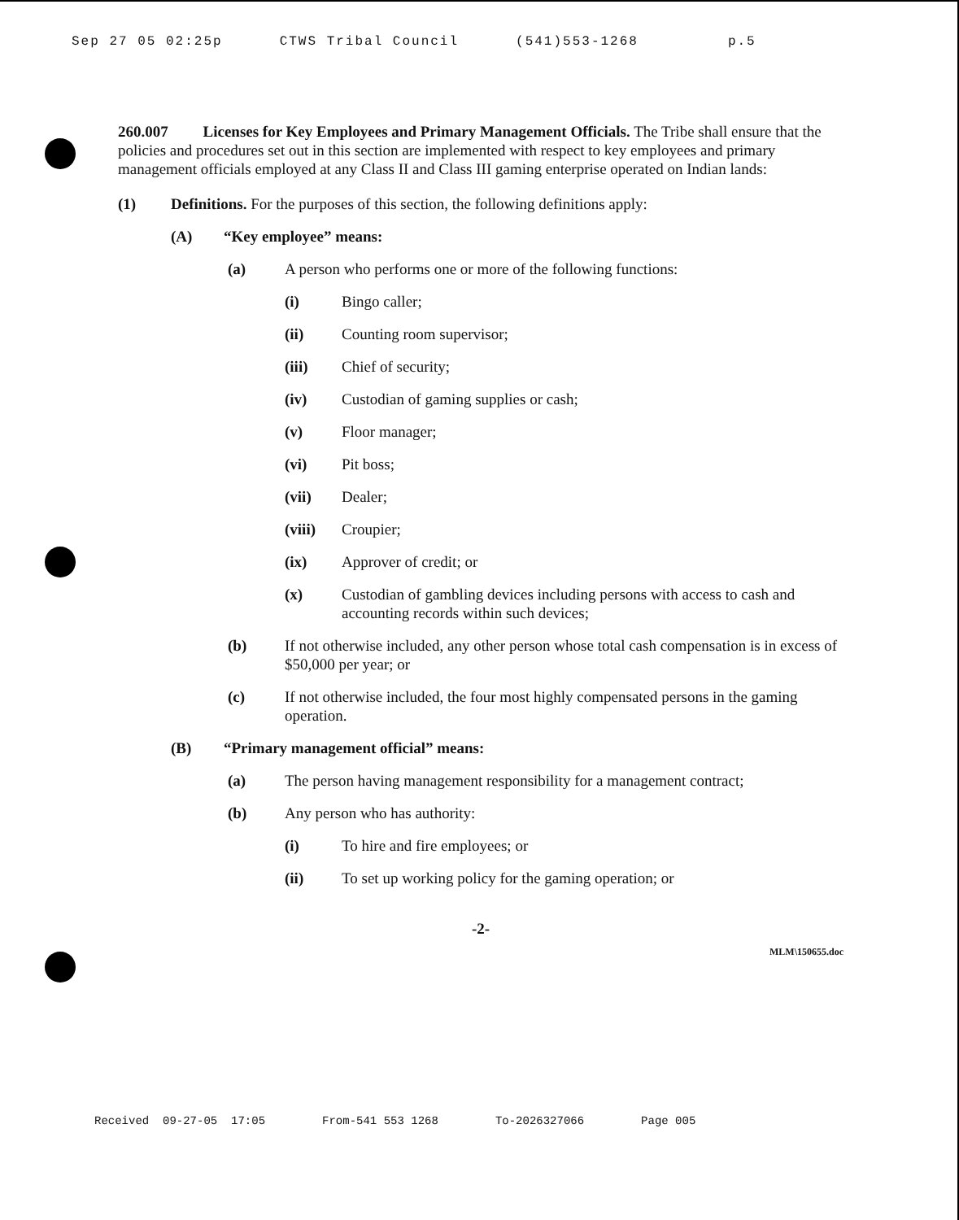Sep 27 05 02:25p CTWS Tribal Council (541)553-1268 p.5
260.007 Licenses for Key Employees and Primary Management Officials. The Tribe shall ensure that the policies and procedures set out in this section are implemented with respect to key employees and primary management officials employed at any Class II and Class III gaming enterprise operated on Indian lands:
(1) Definitions. For the purposes of this section, the following definitions apply:
(A) “Key employee” means:
(a) A person who performs one or more of the following functions:
(i) Bingo caller;
(ii) Counting room supervisor;
(iii) Chief of security;
(iv) Custodian of gaming supplies or cash;
(v) Floor manager;
(vi) Pit boss;
(vii) Dealer;
(viii) Croupier;
(ix) Approver of credit; or
(x) Custodian of gambling devices including persons with access to cash and accounting records within such devices;
(b) If not otherwise included, any other person whose total cash compensation is in excess of $50,000 per year; or
(c) If not otherwise included, the four most highly compensated persons in the gaming operation.
(B) “Primary management official” means:
(a) The person having management responsibility for a management contract;
(b) Any person who has authority:
(i) To hire and fire employees; or
(ii) To set up working policy for the gaming operation; or
-2-
MLM\150655.doc
Received 09-27-05 17:05 From-541 553 1268 To-2026327066 Page 005